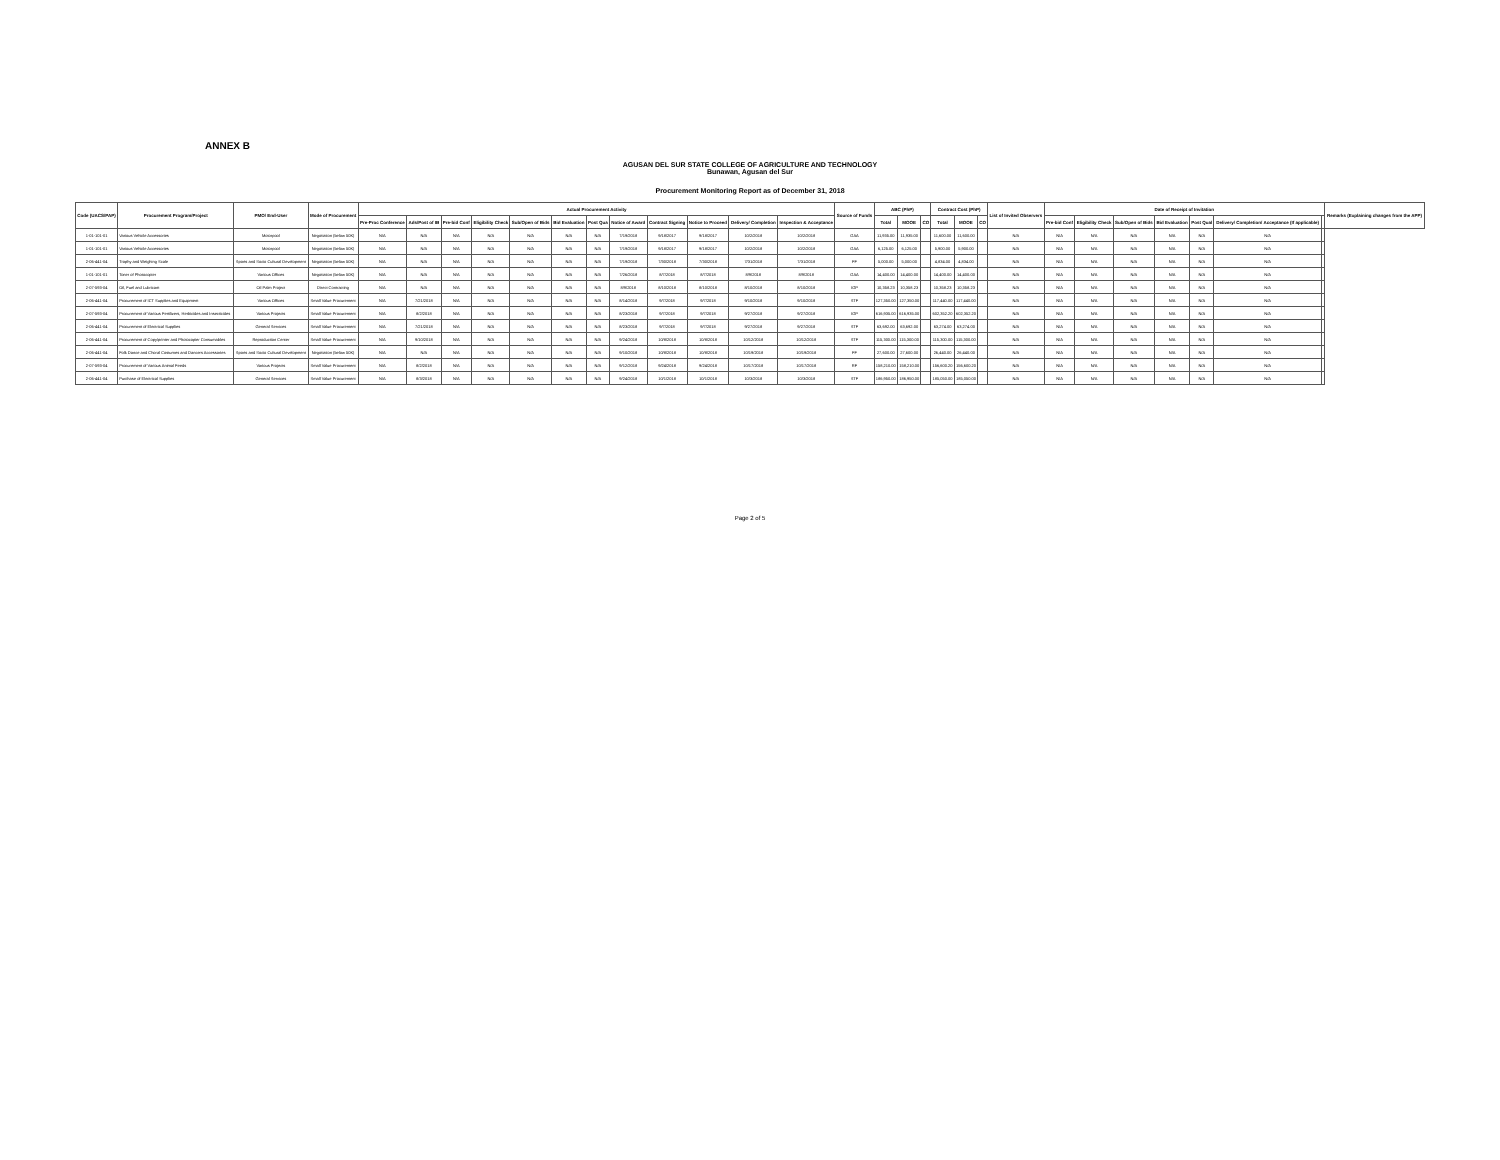ANNEX B
AGUSAN DEL SUR STATE COLLEGE OF AGRICULTURE AND TECHNOLOGY
Bunawan, Agusan del Sur
Procurement Monitoring Report as of December 31, 2018
| Code (UACS/PAP) | Procurement Program/Project | PMO/ End-User | Mode of Procurement | Actual Procurement Activity | | | | | | | | | | | | Source of Funds | ABC (PhP) | | | Contract Cost (PhP) | | | List of Invited Observers | Date of Receipt of Invitation | | | | | | | Remarks (Explaining changes from the APP) |
| --- | --- | --- | --- | --- | --- | --- | --- | --- | --- | --- | --- | --- | --- | --- | --- | --- | --- | --- | --- | --- | --- | --- | --- | --- | --- | --- | --- | --- | --- | --- | --- |
| | | | | Pre-Proc Conference | Ads/Post of IB | Pre-bid Conf | Eligibility Check | Sub/Open of Bids | Bid Evaluation | Post Qua | Notice of Award | Contract Signing | Notice to Proceed | Delivery/ Completion | Inspection & Acceptance | | Total | MOOE | CO | Total | MOOE | CO | | Pre-bid Conf | Eligibility Check | Sub/Open of Bids | Bid Evaluation | Post Qual | Delivery/ Completion/ Acceptance (If applicable) | | |
| 1-01-101-01 | Various Vehicle Accessories | Motorpool | Negotiation (below 50K) | N/A | N/A | N/A | N/A | N/A | N/A | N/A | 7/19/2018 | 9/18/2017 | 9/18/2017 | 10/2/2018 | 10/2/2018 | GAA | 11,935.00 | 11,935.00 | | 11,600.00 | 11,600.00 | | N/A | N/A | N/A | N/A | N/A | N/A | N/A | | |
| 1-01-101-01 | Various Vehicle Accessories | Motorpool | Negotiation (below 50K) | N/A | N/A | N/A | N/A | N/A | N/A | N/A | 7/19/2018 | 9/18/2017 | 9/18/2017 | 10/2/2018 | 10/2/2018 | GAA | 6,125.00 | 6,125.00 | | 5,900.00 | 5,900.00 | | N/A | N/A | N/A | N/A | N/A | N/A | N/A | | |
| 2-06-441-04 | Trophy and Weighing Scale | Sports and Socio Cultural Development | Negotiation (below 50K) | N/A | N/A | N/A | N/A | N/A | N/A | N/A | 7/19/2018 | 7/30/2018 | 7/30/2018 | 7/31/2018 | 7/31/2018 | FF | 5,000.00 | 5,000.00 | | 4,834.00 | 4,834.00 | | N/A | N/A | N/A | N/A | N/A | N/A | N/A | | |
| 1-01-101-01 | Toner of Photocopier | Various Offices | Negotiation (below 50K) | N/A | N/A | N/A | N/A | N/A | N/A | N/A | 7/26/2018 | 8/7/2018 | 8/7/2018 | 8/9/2018 | 8/9/2018 | GAA | 14,400.00 | 14,400.00 | | 14,400.00 | 14,400.00 | | N/A | N/A | N/A | N/A | N/A | N/A | N/A | | |
| 2-07-593-04 | Oil, Fuel and Lubricant | Oil Palm Project | Direct Contracting | N/A | N/A | N/A | N/A | N/A | N/A | N/A | 8/9/2018 | 8/10/2018 | 8/10/2018 | 8/10/2018 | 8/10/2018 | IGP | 10,358.23 | 10,358.23 | | 10,358.23 | 10,358.23 | | N/A | N/A | N/A | N/A | N/A | N/A | N/A | | |
| 2-06-441-04 | Procurement of ICT Supplies and Equipment | Various Offices | Small Value Procurement | N/A | 7/21/2018 | N/A | N/A | N/A | N/A | N/A | 8/14/2018 | 9/7/2018 | 9/7/2018 | 9/10/2018 | 9/10/2018 | STF | 127,350.00 | 127,350.00 | | 117,440.00 | 117,440.00 | | N/A | N/A | N/A | N/A | N/A | N/A | N/A | | |
| 2-07-593-04 | Procurement of Various Fertilizers, Herbicides and Insecticides | Various Projects | Small Value Procurement | N/A | 8/2/2018 | N/A | N/A | N/A | N/A | N/A | 8/23/2018 | 9/7/2018 | 9/7/2018 | 9/27/2018 | 9/27/2018 | IGP | 616,935.00 | 616,935.00 | | 602,352.20 | 602,352.20 | | N/A | N/A | N/A | N/A | N/A | N/A | N/A | | |
| 2-06-441-04 | Procurement of Electrical Supplies | General Services | Small Value Procurement | N/A | 7/21/2018 | N/A | N/A | N/A | N/A | N/A | 8/23/2018 | 9/7/2018 | 9/7/2018 | 9/27/2018 | 9/27/2018 | STF | 63,692.00 | 63,692.00 | | 63,274.00 | 63,274.00 | | N/A | N/A | N/A | N/A | N/A | N/A | N/A | | |
| 2-06-441-04 | Procurement of Copy/printer and Photocopier Consumables | Reproduction Center | Small Value Procurement | N/A | 9/10/2018 | N/A | N/A | N/A | N/A | N/A | 9/24/2018 | 10/8/2018 | 10/8/2018 | 10/12/2018 | 10/12/2018 | STF | 115,300.00 | 115,300.00 | | 115,300.00 | 115,300.00 | | N/A | N/A | N/A | N/A | N/A | N/A | N/A | | |
| 2-06-441-04 | Folk Dance and Choral Costumes and Dancers Accessories | Sports and Socio Cultural Development | Negotiation (below 50K) | N/A | N/A | N/A | N/A | N/A | N/A | N/A | 9/10/2018 | 10/8/2018 | 10/8/2018 | 10/19/2018 | 10/19/2018 | FF | 27,600.00 | 27,600.00 | | 26,440.00 | 26,440.00 | | N/A | N/A | N/A | N/A | N/A | N/A | N/A | | |
| 2-07-593-04 | Procurement of Various Animal Feeds | Various Projects | Small Value Procurement | N/A | 8/2/2018 | N/A | N/A | N/A | N/A | N/A | 9/12/2018 | 9/24/2018 | 9/24/2018 | 10/17/2018 | 10/17/2018 | RF | 158,210.00 | 158,210.00 | | 156,600.20 | 156,600.20 | | N/A | N/A | N/A | N/A | N/A | N/A | N/A | | |
| 2-06-441-04 | Purchase of Electrical Supplies | General Services | Small Value Procurement | N/A | 8/3/2018 | N/A | N/A | N/A | N/A | N/A | 9/24/2018 | 10/1/2018 | 10/1/2018 | 10/3/2018 | 10/3/2018 | STF | 186,950.00 | 186,950.00 | | 185,050.00 | 185,050.00 | | N/A | N/A | N/A | N/A | N/A | N/A | N/A | | |
Page 2 of 5